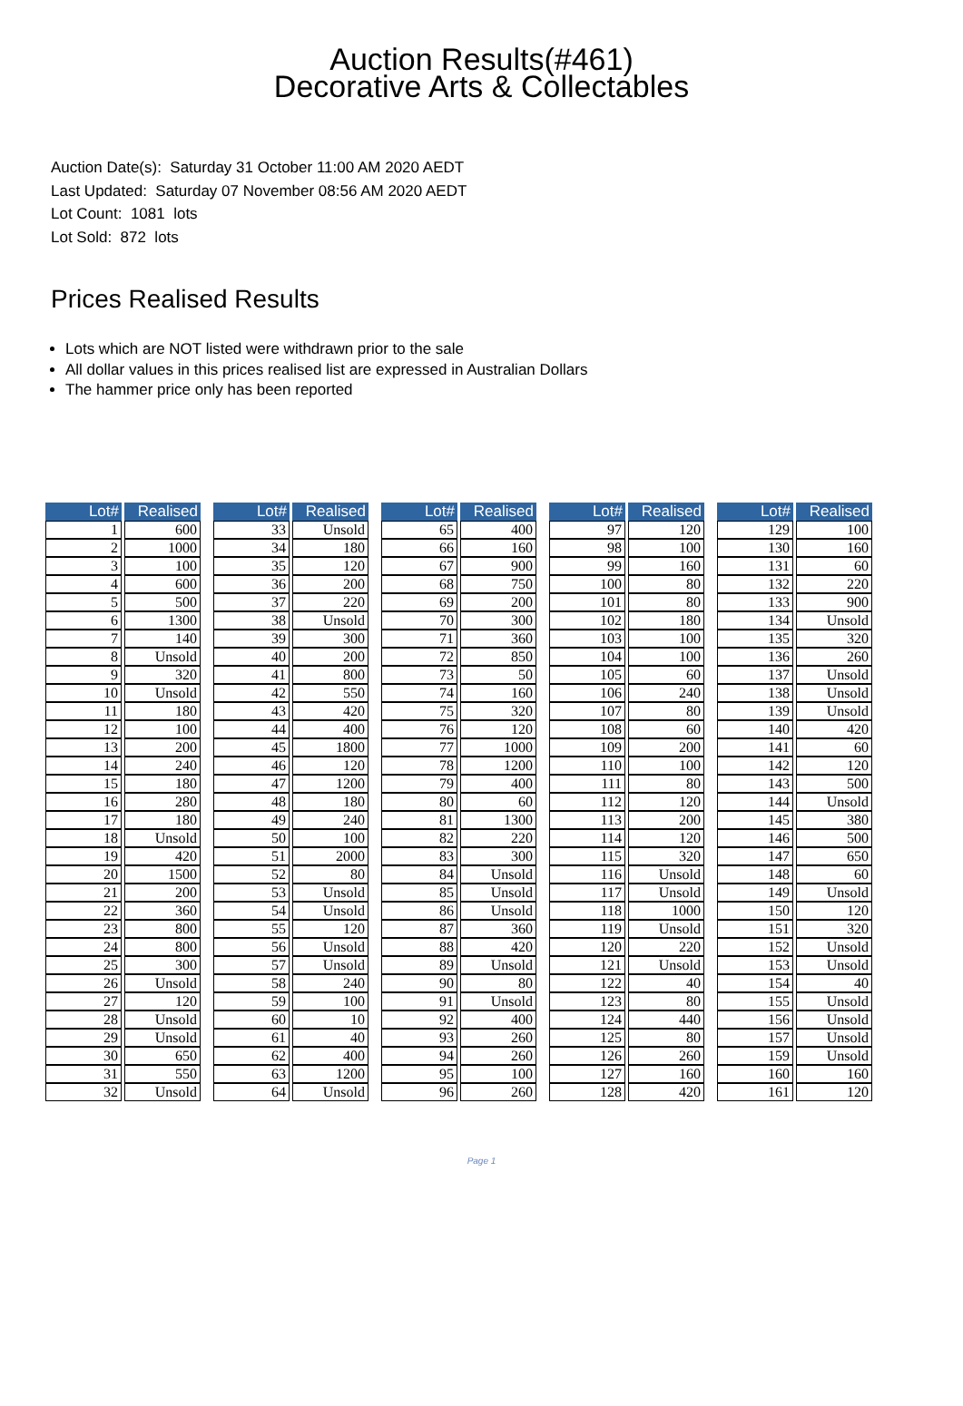Auction Results(#461)
Decorative Arts & Collectables
Auction Date(s): Saturday 31 October 11:00 AM 2020 AEDT
Last Updated: Saturday 07 November 08:56 AM 2020 AEDT
Lot Count: 1081 lots
Lot Sold: 872 lots
Prices Realised Results
Lots which are NOT listed were withdrawn prior to the sale
All dollar values in this prices realised list are expressed in Australian Dollars
The hammer price only has been reported
| Lot# | Realised |
| --- | --- |
| 1 | 600 |
| 2 | 1000 |
| 3 | 100 |
| 4 | 600 |
| 5 | 500 |
| 6 | 1300 |
| 7 | 140 |
| 8 | Unsold |
| 9 | 320 |
| 10 | Unsold |
| 11 | 180 |
| 12 | 100 |
| 13 | 200 |
| 14 | 240 |
| 15 | 180 |
| 16 | 280 |
| 17 | 180 |
| 18 | Unsold |
| 19 | 420 |
| 20 | 1500 |
| 21 | 200 |
| 22 | 360 |
| 23 | 800 |
| 24 | 800 |
| 25 | 300 |
| 26 | Unsold |
| 27 | 120 |
| 28 | Unsold |
| 29 | Unsold |
| 30 | 650 |
| 31 | 550 |
| 32 | Unsold |
| Lot# | Realised |
| --- | --- |
| 33 | Unsold |
| 34 | 180 |
| 35 | 120 |
| 36 | 200 |
| 37 | 220 |
| 38 | Unsold |
| 39 | 300 |
| 40 | 200 |
| 41 | 800 |
| 42 | 550 |
| 43 | 420 |
| 44 | 400 |
| 45 | 1800 |
| 46 | 120 |
| 47 | 1200 |
| 48 | 180 |
| 49 | 240 |
| 50 | 100 |
| 51 | 2000 |
| 52 | 80 |
| 53 | Unsold |
| 54 | Unsold |
| 55 | 120 |
| 56 | Unsold |
| 57 | Unsold |
| 58 | 240 |
| 59 | 100 |
| 60 | 10 |
| 61 | 40 |
| 62 | 400 |
| 63 | 1200 |
| 64 | Unsold |
| Lot# | Realised |
| --- | --- |
| 65 | 400 |
| 66 | 160 |
| 67 | 900 |
| 68 | 750 |
| 69 | 200 |
| 70 | 300 |
| 71 | 360 |
| 72 | 850 |
| 73 | 50 |
| 74 | 160 |
| 75 | 320 |
| 76 | 120 |
| 77 | 1000 |
| 78 | 1200 |
| 79 | 400 |
| 80 | 60 |
| 81 | 1300 |
| 82 | 220 |
| 83 | 300 |
| 84 | Unsold |
| 85 | Unsold |
| 86 | Unsold |
| 87 | 360 |
| 88 | 420 |
| 89 | Unsold |
| 90 | 80 |
| 91 | Unsold |
| 92 | 400 |
| 93 | 260 |
| 94 | 260 |
| 95 | 100 |
| 96 | 260 |
| Lot# | Realised |
| --- | --- |
| 97 | 120 |
| 98 | 100 |
| 99 | 160 |
| 100 | 80 |
| 101 | 80 |
| 102 | 180 |
| 103 | 100 |
| 104 | 100 |
| 105 | 60 |
| 106 | 240 |
| 107 | 80 |
| 108 | 60 |
| 109 | 200 |
| 110 | 100 |
| 111 | 80 |
| 112 | 120 |
| 113 | 200 |
| 114 | 120 |
| 115 | 320 |
| 116 | Unsold |
| 117 | Unsold |
| 118 | 1000 |
| 119 | Unsold |
| 120 | 220 |
| 121 | Unsold |
| 122 | 40 |
| 123 | 80 |
| 124 | 440 |
| 125 | 80 |
| 126 | 260 |
| 127 | 160 |
| 128 | 420 |
| Lot# | Realised |
| --- | --- |
| 129 | 100 |
| 130 | 160 |
| 131 | 60 |
| 132 | 220 |
| 133 | 900 |
| 134 | Unsold |
| 135 | 320 |
| 136 | 260 |
| 137 | Unsold |
| 138 | Unsold |
| 139 | Unsold |
| 140 | 420 |
| 141 | 60 |
| 142 | 120 |
| 143 | 500 |
| 144 | Unsold |
| 145 | 380 |
| 146 | 500 |
| 147 | 650 |
| 148 | 60 |
| 149 | Unsold |
| 150 | 120 |
| 151 | 320 |
| 152 | Unsold |
| 153 | Unsold |
| 154 | 40 |
| 155 | Unsold |
| 156 | Unsold |
| 157 | Unsold |
| 159 | Unsold |
| 160 | 160 |
| 161 | 120 |
Page 1